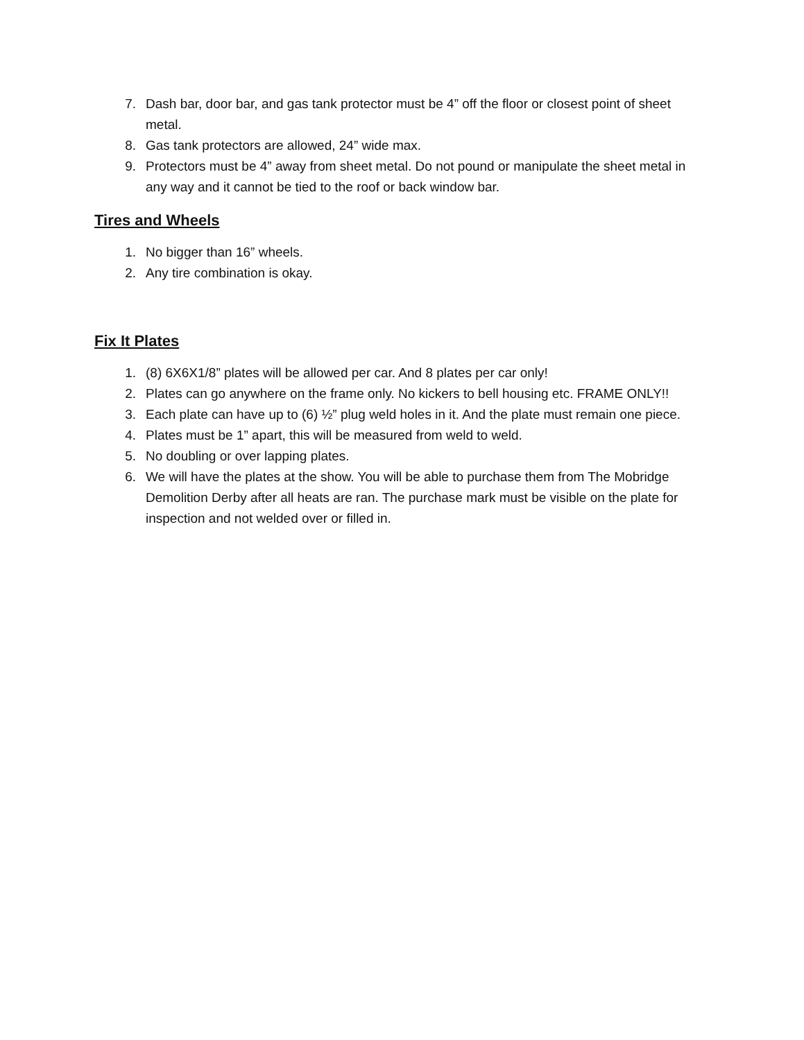7. Dash bar, door bar, and gas tank protector must be 4” off the floor or closest point of sheet metal.
8. Gas tank protectors are allowed, 24” wide max.
9. Protectors must be 4” away from sheet metal. Do not pound or manipulate the sheet metal in any way and it cannot be tied to the roof or back window bar.
Tires and Wheels
1. No bigger than 16” wheels.
2. Any tire combination is okay.
Fix It Plates
1. (8) 6X6X1/8” plates will be allowed per car. And 8 plates per car only!
2. Plates can go anywhere on the frame only. No kickers to bell housing etc. FRAME ONLY!!
3. Each plate can have up to (6) ½” plug weld holes in it. And the plate must remain one piece.
4. Plates must be 1” apart, this will be measured from weld to weld.
5. No doubling or over lapping plates.
6. We will have the plates at the show. You will be able to purchase them from The Mobridge Demolition Derby after all heats are ran. The purchase mark must be visible on the plate for inspection and not welded over or filled in.